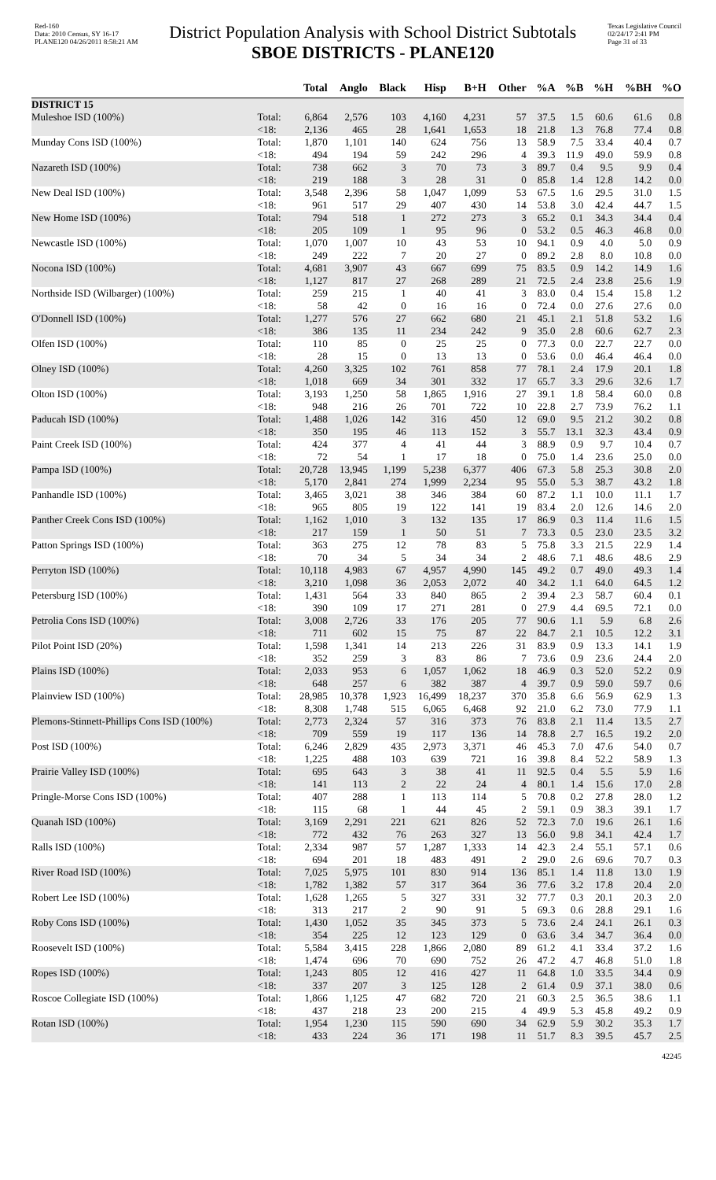Red-160
Data: 2010 Census, SY 16-17
PLANE120 04/26/2011 8:58:21 AM
District Population Analysis with School District Subtotals
SBOE DISTRICTS - PLANE120
Texas Legislative Council
02/24/17 2:41 PM
Page 31 of 33
| | | Total | Anglo | Black | Hisp | B+H | Other | %A | %B | %H | %BH | %O |
| --- | --- | --- | --- | --- | --- | --- | --- | --- | --- | --- | --- | --- |
| DISTRICT 15 | | | | | | | | | | | | |
| Muleshoe ISD (100%) | Total: | 6,864 | 2,576 | 103 | 4,160 | 4,231 | 57 | 37.5 | 1.5 | 60.6 | 61.6 | 0.8 |
| | <18: | 2,136 | 465 | 28 | 1,641 | 1,653 | 18 | 21.8 | 1.3 | 76.8 | 77.4 | 0.8 |
| Munday Cons ISD (100%) | Total: | 1,870 | 1,101 | 140 | 624 | 756 | 13 | 58.9 | 7.5 | 33.4 | 40.4 | 0.7 |
| | <18: | 494 | 194 | 59 | 242 | 296 | 4 | 39.3 | 11.9 | 49.0 | 59.9 | 0.8 |
| Nazareth ISD (100%) | Total: | 738 | 662 | 3 | 70 | 73 | 3 | 89.7 | 0.4 | 9.5 | 9.9 | 0.4 |
| | <18: | 219 | 188 | 3 | 28 | 31 | 0 | 85.8 | 1.4 | 12.8 | 14.2 | 0.0 |
| New Deal ISD (100%) | Total: | 3,548 | 2,396 | 58 | 1,047 | 1,099 | 53 | 67.5 | 1.6 | 29.5 | 31.0 | 1.5 |
| | <18: | 961 | 517 | 29 | 407 | 430 | 14 | 53.8 | 3.0 | 42.4 | 44.7 | 1.5 |
| New Home ISD (100%) | Total: | 794 | 518 | 1 | 272 | 273 | 3 | 65.2 | 0.1 | 34.3 | 34.4 | 0.4 |
| | <18: | 205 | 109 | 1 | 95 | 96 | 0 | 53.2 | 0.5 | 46.3 | 46.8 | 0.0 |
| Newcastle ISD (100%) | Total: | 1,070 | 1,007 | 10 | 43 | 53 | 10 | 94.1 | 0.9 | 4.0 | 5.0 | 0.9 |
| | <18: | 249 | 222 | 7 | 20 | 27 | 0 | 89.2 | 2.8 | 8.0 | 10.8 | 0.0 |
| Nocona ISD (100%) | Total: | 4,681 | 3,907 | 43 | 667 | 699 | 75 | 83.5 | 0.9 | 14.2 | 14.9 | 1.6 |
| | <18: | 1,127 | 817 | 27 | 268 | 289 | 21 | 72.5 | 2.4 | 23.8 | 25.6 | 1.9 |
| Northside ISD (Wilbarger) (100%) | Total: | 259 | 215 | 1 | 40 | 41 | 3 | 83.0 | 0.4 | 15.4 | 15.8 | 1.2 |
| | <18: | 58 | 42 | 0 | 16 | 16 | 0 | 72.4 | 0.0 | 27.6 | 27.6 | 0.0 |
| O'Donnell ISD (100%) | Total: | 1,277 | 576 | 27 | 662 | 680 | 21 | 45.1 | 2.1 | 51.8 | 53.2 | 1.6 |
| | <18: | 386 | 135 | 11 | 234 | 242 | 9 | 35.0 | 2.8 | 60.6 | 62.7 | 2.3 |
| Olfen ISD (100%) | Total: | 110 | 85 | 0 | 25 | 25 | 0 | 77.3 | 0.0 | 22.7 | 22.7 | 0.0 |
| | <18: | 28 | 15 | 0 | 13 | 13 | 0 | 53.6 | 0.0 | 46.4 | 46.4 | 0.0 |
| Olney ISD (100%) | Total: | 4,260 | 3,325 | 102 | 761 | 858 | 77 | 78.1 | 2.4 | 17.9 | 20.1 | 1.8 |
| | <18: | 1,018 | 669 | 34 | 301 | 332 | 17 | 65.7 | 3.3 | 29.6 | 32.6 | 1.7 |
| Olton ISD (100%) | Total: | 3,193 | 1,250 | 58 | 1,865 | 1,916 | 27 | 39.1 | 1.8 | 58.4 | 60.0 | 0.8 |
| | <18: | 948 | 216 | 26 | 701 | 722 | 10 | 22.8 | 2.7 | 73.9 | 76.2 | 1.1 |
| Paducah ISD (100%) | Total: | 1,488 | 1,026 | 142 | 316 | 450 | 12 | 69.0 | 9.5 | 21.2 | 30.2 | 0.8 |
| | <18: | 350 | 195 | 46 | 113 | 152 | 3 | 55.7 | 13.1 | 32.3 | 43.4 | 0.9 |
| Paint Creek ISD (100%) | Total: | 424 | 377 | 4 | 41 | 44 | 3 | 88.9 | 0.9 | 9.7 | 10.4 | 0.7 |
| | <18: | 72 | 54 | 1 | 17 | 18 | 0 | 75.0 | 1.4 | 23.6 | 25.0 | 0.0 |
| Pampa ISD (100%) | Total: | 20,728 | 13,945 | 1,199 | 5,238 | 6,377 | 406 | 67.3 | 5.8 | 25.3 | 30.8 | 2.0 |
| | <18: | 5,170 | 2,841 | 274 | 1,999 | 2,234 | 95 | 55.0 | 5.3 | 38.7 | 43.2 | 1.8 |
| Panhandle ISD (100%) | Total: | 3,465 | 3,021 | 38 | 346 | 384 | 60 | 87.2 | 1.1 | 10.0 | 11.1 | 1.7 |
| | <18: | 965 | 805 | 19 | 122 | 141 | 19 | 83.4 | 2.0 | 12.6 | 14.6 | 2.0 |
| Panther Creek Cons ISD (100%) | Total: | 1,162 | 1,010 | 3 | 132 | 135 | 17 | 86.9 | 0.3 | 11.4 | 11.6 | 1.5 |
| | <18: | 217 | 159 | 1 | 50 | 51 | 7 | 73.3 | 0.5 | 23.0 | 23.5 | 3.2 |
| Patton Springs ISD (100%) | Total: | 363 | 275 | 12 | 78 | 83 | 5 | 75.8 | 3.3 | 21.5 | 22.9 | 1.4 |
| | <18: | 70 | 34 | 5 | 34 | 34 | 2 | 48.6 | 7.1 | 48.6 | 48.6 | 2.9 |
| Perryton ISD (100%) | Total: | 10,118 | 4,983 | 67 | 4,957 | 4,990 | 145 | 49.2 | 0.7 | 49.0 | 49.3 | 1.4 |
| | <18: | 3,210 | 1,098 | 36 | 2,053 | 2,072 | 40 | 34.2 | 1.1 | 64.0 | 64.5 | 1.2 |
| Petersburg ISD (100%) | Total: | 1,431 | 564 | 33 | 840 | 865 | 2 | 39.4 | 2.3 | 58.7 | 60.4 | 0.1 |
| | <18: | 390 | 109 | 17 | 271 | 281 | 0 | 27.9 | 4.4 | 69.5 | 72.1 | 0.0 |
| Petrolia Cons ISD (100%) | Total: | 3,008 | 2,726 | 33 | 176 | 205 | 77 | 90.6 | 1.1 | 5.9 | 6.8 | 2.6 |
| | <18: | 711 | 602 | 15 | 75 | 87 | 22 | 84.7 | 2.1 | 10.5 | 12.2 | 3.1 |
| Pilot Point ISD (20%) | Total: | 1,598 | 1,341 | 14 | 213 | 226 | 31 | 83.9 | 0.9 | 13.3 | 14.1 | 1.9 |
| | <18: | 352 | 259 | 3 | 83 | 86 | 7 | 73.6 | 0.9 | 23.6 | 24.4 | 2.0 |
| Plains ISD (100%) | Total: | 2,033 | 953 | 6 | 1,057 | 1,062 | 18 | 46.9 | 0.3 | 52.0 | 52.2 | 0.9 |
| | <18: | 648 | 257 | 6 | 382 | 387 | 4 | 39.7 | 0.9 | 59.0 | 59.7 | 0.6 |
| Plainview ISD (100%) | Total: | 28,985 | 10,378 | 1,923 | 16,499 | 18,237 | 370 | 35.8 | 6.6 | 56.9 | 62.9 | 1.3 |
| | <18: | 8,308 | 1,748 | 515 | 6,065 | 6,468 | 92 | 21.0 | 6.2 | 73.0 | 77.9 | 1.1 |
| Plemons-Stinnett-Phillips Cons ISD (100%) | Total: | 2,773 | 2,324 | 57 | 316 | 373 | 76 | 83.8 | 2.1 | 11.4 | 13.5 | 2.7 |
| | <18: | 709 | 559 | 19 | 117 | 136 | 14 | 78.8 | 2.7 | 16.5 | 19.2 | 2.0 |
| Post ISD (100%) | Total: | 6,246 | 2,829 | 435 | 2,973 | 3,371 | 46 | 45.3 | 7.0 | 47.6 | 54.0 | 0.7 |
| | <18: | 1,225 | 488 | 103 | 639 | 721 | 16 | 39.8 | 8.4 | 52.2 | 58.9 | 1.3 |
| Prairie Valley ISD (100%) | Total: | 695 | 643 | 3 | 38 | 41 | 11 | 92.5 | 0.4 | 5.5 | 5.9 | 1.6 |
| | <18: | 141 | 113 | 2 | 22 | 24 | 4 | 80.1 | 1.4 | 15.6 | 17.0 | 2.8 |
| Pringle-Morse Cons ISD (100%) | Total: | 407 | 288 | 1 | 113 | 114 | 5 | 70.8 | 0.2 | 27.8 | 28.0 | 1.2 |
| | <18: | 115 | 68 | 1 | 44 | 45 | 2 | 59.1 | 0.9 | 38.3 | 39.1 | 1.7 |
| Quanah ISD (100%) | Total: | 3,169 | 2,291 | 221 | 621 | 826 | 52 | 72.3 | 7.0 | 19.6 | 26.1 | 1.6 |
| | <18: | 772 | 432 | 76 | 263 | 327 | 13 | 56.0 | 9.8 | 34.1 | 42.4 | 1.7 |
| Ralls ISD (100%) | Total: | 2,334 | 987 | 57 | 1,287 | 1,333 | 14 | 42.3 | 2.4 | 55.1 | 57.1 | 0.6 |
| | <18: | 694 | 201 | 18 | 483 | 491 | 2 | 29.0 | 2.6 | 69.6 | 70.7 | 0.3 |
| River Road ISD (100%) | Total: | 7,025 | 5,975 | 101 | 830 | 914 | 136 | 85.1 | 1.4 | 11.8 | 13.0 | 1.9 |
| | <18: | 1,782 | 1,382 | 57 | 317 | 364 | 36 | 77.6 | 3.2 | 17.8 | 20.4 | 2.0 |
| Robert Lee ISD (100%) | Total: | 1,628 | 1,265 | 5 | 327 | 331 | 32 | 77.7 | 0.3 | 20.1 | 20.3 | 2.0 |
| | <18: | 313 | 217 | 2 | 90 | 91 | 5 | 69.3 | 0.6 | 28.8 | 29.1 | 1.6 |
| Roby Cons ISD (100%) | Total: | 1,430 | 1,052 | 35 | 345 | 373 | 5 | 73.6 | 2.4 | 24.1 | 26.1 | 0.3 |
| | <18: | 354 | 225 | 12 | 123 | 129 | 0 | 63.6 | 3.4 | 34.7 | 36.4 | 0.0 |
| Roosevelt ISD (100%) | Total: | 5,584 | 3,415 | 228 | 1,866 | 2,080 | 89 | 61.2 | 4.1 | 33.4 | 37.2 | 1.6 |
| | <18: | 1,474 | 696 | 70 | 690 | 752 | 26 | 47.2 | 4.7 | 46.8 | 51.0 | 1.8 |
| Ropes ISD (100%) | Total: | 1,243 | 805 | 12 | 416 | 427 | 11 | 64.8 | 1.0 | 33.5 | 34.4 | 0.9 |
| | <18: | 337 | 207 | 3 | 125 | 128 | 2 | 61.4 | 0.9 | 37.1 | 38.0 | 0.6 |
| Roscoe Collegiate ISD (100%) | Total: | 1,866 | 1,125 | 47 | 682 | 720 | 21 | 60.3 | 2.5 | 36.5 | 38.6 | 1.1 |
| | <18: | 437 | 218 | 23 | 200 | 215 | 4 | 49.9 | 5.3 | 45.8 | 49.2 | 0.9 |
| Rotan ISD (100%) | Total: | 1,954 | 1,230 | 115 | 590 | 690 | 34 | 62.9 | 5.9 | 30.2 | 35.3 | 1.7 |
| | <18: | 433 | 224 | 36 | 171 | 198 | 11 | 51.7 | 8.3 | 39.5 | 45.7 | 2.5 |
42245